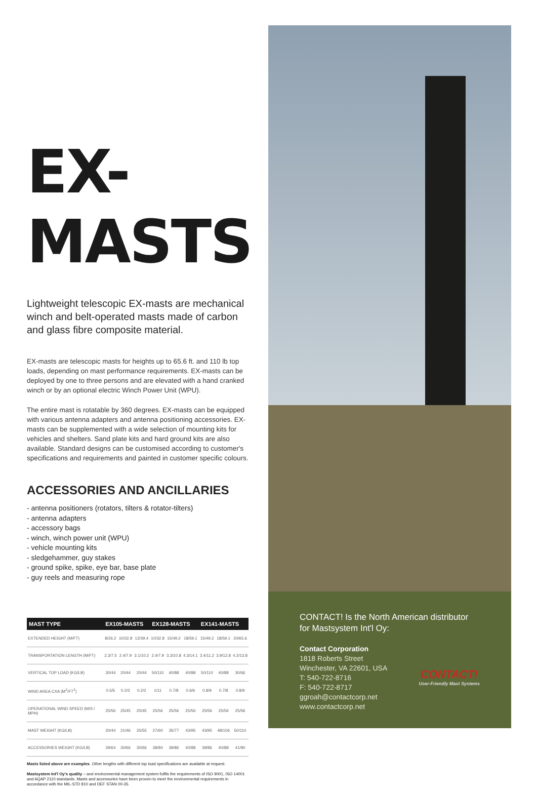EX-MASTS
Lightweight telescopic EX-masts are mechanical winch and belt-operated masts made of carbon and glass fibre composite material.
EX-masts are telescopic masts for heights up to 65.6 ft. and 110 lb top loads, depending on mast performance requirements. EX-masts can be deployed by one to three persons and are elevated with a hand cranked winch or by an optional electric Winch Power Unit (WPU).
The entire mast is rotatable by 360 degrees. EX-masts can be equipped with various antenna adapters and antenna positioning accessories. EX-masts can be supplemented with a wide selection of mounting kits for vehicles and shelters. Sand plate kits and hard ground kits are also available. Standard designs can be customised according to customer's specifications and requirements and painted in customer specific colours.
ACCESSORIES AND ANCILLARIES
- antenna positioners (rotators, tilters & rotator-tilters)
- antenna adapters
- accessory bags
- winch, winch power unit (WPU)
- vehicle mounting kits
- sledgehammer, guy stakes
- ground spike, spike, eye bar, base plate
- guy reels and measuring rope
| MAST TYPE | EX105-MASTS | | | EX128-MASTS | | | EX141-MASTS | | |
| --- | --- | --- | --- | --- | --- | --- | --- | --- | --- |
| EXTENDED HEIGHT (M/FT) | 8/26.2 | 10/32.8 | 12/39.4 | 10/32.8 | 15/49.2 | 18/59.1 | 15/49.2 | 18/59.1 | 20/65.6 |
| TRANSPORTATION LENGTH (M/FT) | 2.3/7.5 | 2.4/7.9 | 3.1/10.2 | 2.4/7.9 | 3.3/10.8 | 4.3/14.1 | 3.4/11.2 | 3.9/12.8 | 4.2/13.8 |
| VERTICAL TOP LOAD (KG/LB) | 30/44 | 20/44 | 20/44 | 50/110 | 40/88 | 40/88 | 50/110 | 40/88 | 30/66 |
| WIND AREA CXA (M<sup>2</sup>/FT<sup>2</sup>) | 0.5/5 | 0.2/2 | 0.2/2 | 1/11 | 0.7/8 | 0.6/6 | 0.8/9 | 0.7/8 | 0.8/9 |
| OPERATIONAL WIND SPEED (M/S / MPH) | 25/56 | 25/45 | 20/45 | 25/56 | 25/56 | 25/56 | 25/56 | 25/56 | 25/56 |
| MAST WEIGHT (KG/LB) | 20/44 | 21/46 | 25/55 | 27/60 | 35/77 | 43/95 | 43/95 | 48/106 | 50/110 |
| ACCESSORIES WEIGHT (KG/LB) | 29/64 | 30/66 | 30/66 | 38/84 | 39/86 | 40/88 | 39/86 | 40/88 | 41/90 |
Masts listed above are examples. Other lengths with different top load specifications are available at request.
Mastsystem Int'l Oy's quality – and environmental management system fulfils the requirements of ISO 9001, ISO 14001 and AQAP 2110 standards. Masts and accessories have been proven to meet the environmental requirements in accordance with the MIL-STD 810 and DEF STAN 00-35.
CONTACT! Is the North American distributor for Mastsystem Int'l Oy:
CONTACT!
User-Friendly Mast Systems
Contact Corporation
1818 Roberts Street
Winchester, VA 22601, USA
T: 540-722-8716
F: 540-722-8717
ggroah@contactcorp.net
www.contactcorp.net